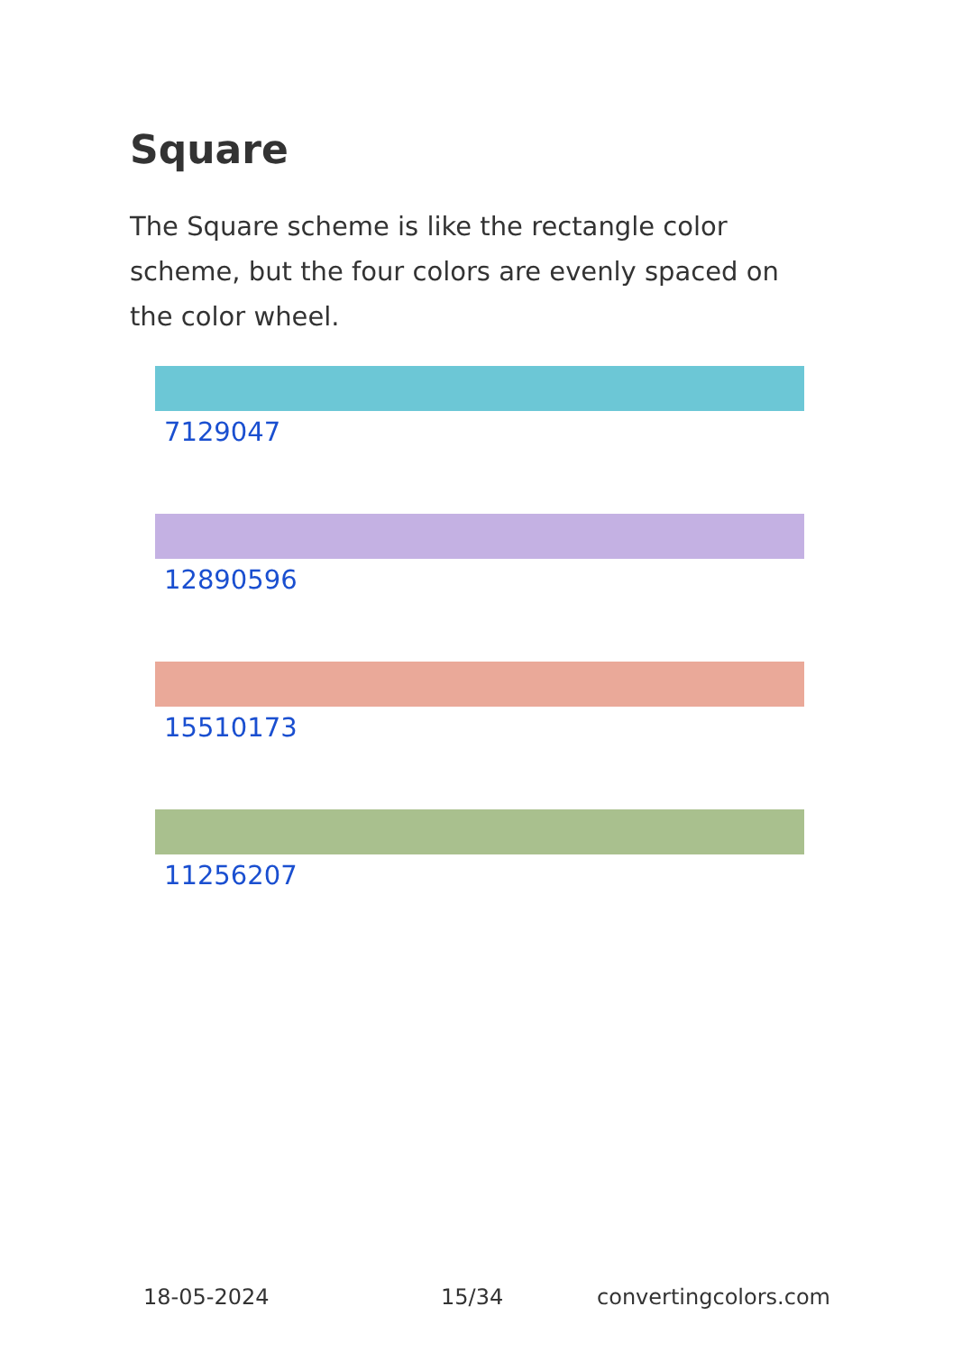Square
The Square scheme is like the rectangle color scheme, but the four colors are evenly spaced on the color wheel.
7129047
12890596
15510173
11256207
18-05-2024 15/34 convertingcolors.com